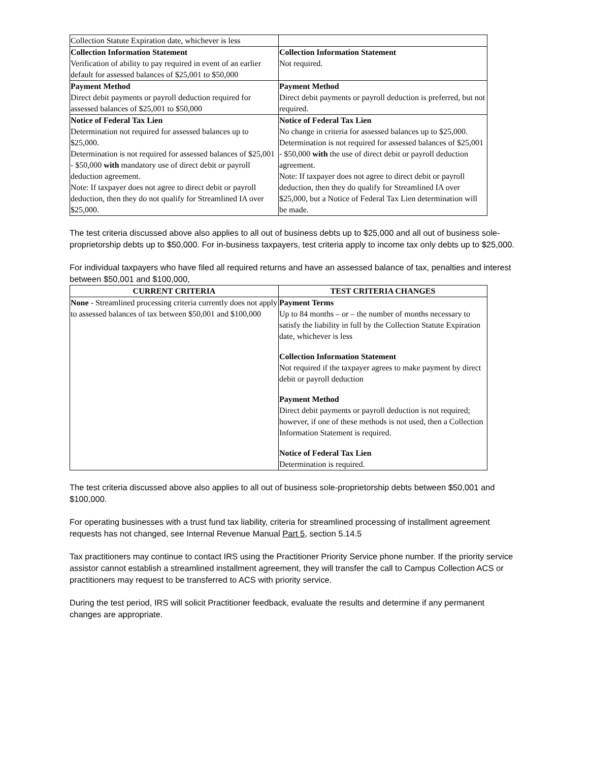| Collection Statute Expiration date, whichever is less | |
| Collection Information Statement Verification of ability to pay required in event of an earlier default for assessed balances of $25,001 to $50,000 | Collection Information Statement Not required. |
| Payment Method Direct debit payments or payroll deduction required for assessed balances of $25,001 to $50,000 | Payment Method Direct debit payments or payroll deduction is preferred, but not required. |
| Notice of Federal Tax Lien Determination not required for assessed balances up to $25,000. Determination is not required for assessed balances of $25,001 - $50,000 with mandatory use of direct debit or payroll deduction agreement. Note: If taxpayer does not agree to direct debit or payroll deduction, then they do not qualify for Streamlined IA over $25,000. | Notice of Federal Tax Lien No change in criteria for assessed balances up to $25,000. Determination is not required for assessed balances of $25,001 - $50,000 with the use of direct debit or payroll deduction agreement. Note: If taxpayer does not agree to direct debit or payroll deduction, then they do qualify for Streamlined IA over $25,000, but a Notice of Federal Tax Lien determination will be made. |
The test criteria discussed above also applies to all out of business debts up to $25,000 and all out of business sole-proprietorship debts up to $50,000. For in-business taxpayers, test criteria apply to income tax only debts up to $25,000.
For individual taxpayers who have filed all required returns and have an assessed balance of tax, penalties and interest between $50,001 and $100,000,
| CURRENT CRITERIA | TEST CRITERIA CHANGES |
| --- | --- |
| None - Streamlined processing criteria currently does not apply to assessed balances of tax between $50,001 and $100,000 | Payment Terms Up to 84 months – or – the number of months necessary to satisfy the liability in full by the Collection Statute Expiration date, whichever is less Collection Information Statement Not required if the taxpayer agrees to make payment by direct debit or payroll deduction Payment Method Direct debit payments or payroll deduction is not required; however, if one of these methods is not used, then a Collection Information Statement is required. Notice of Federal Tax Lien Determination is required. |
The test criteria discussed above also applies to all out of business sole-proprietorship debts between $50,001 and $100,000.
For operating businesses with a trust fund tax liability, criteria for streamlined processing of installment agreement requests has not changed, see Internal Revenue Manual Part 5, section 5.14.5
Tax practitioners may continue to contact IRS using the Practitioner Priority Service phone number. If the priority service assistor cannot establish a streamlined installment agreement, they will transfer the call to Campus Collection ACS or practitioners may request to be transferred to ACS with priority service.
During the test period, IRS will solicit Practitioner feedback, evaluate the results and determine if any permanent changes are appropriate.